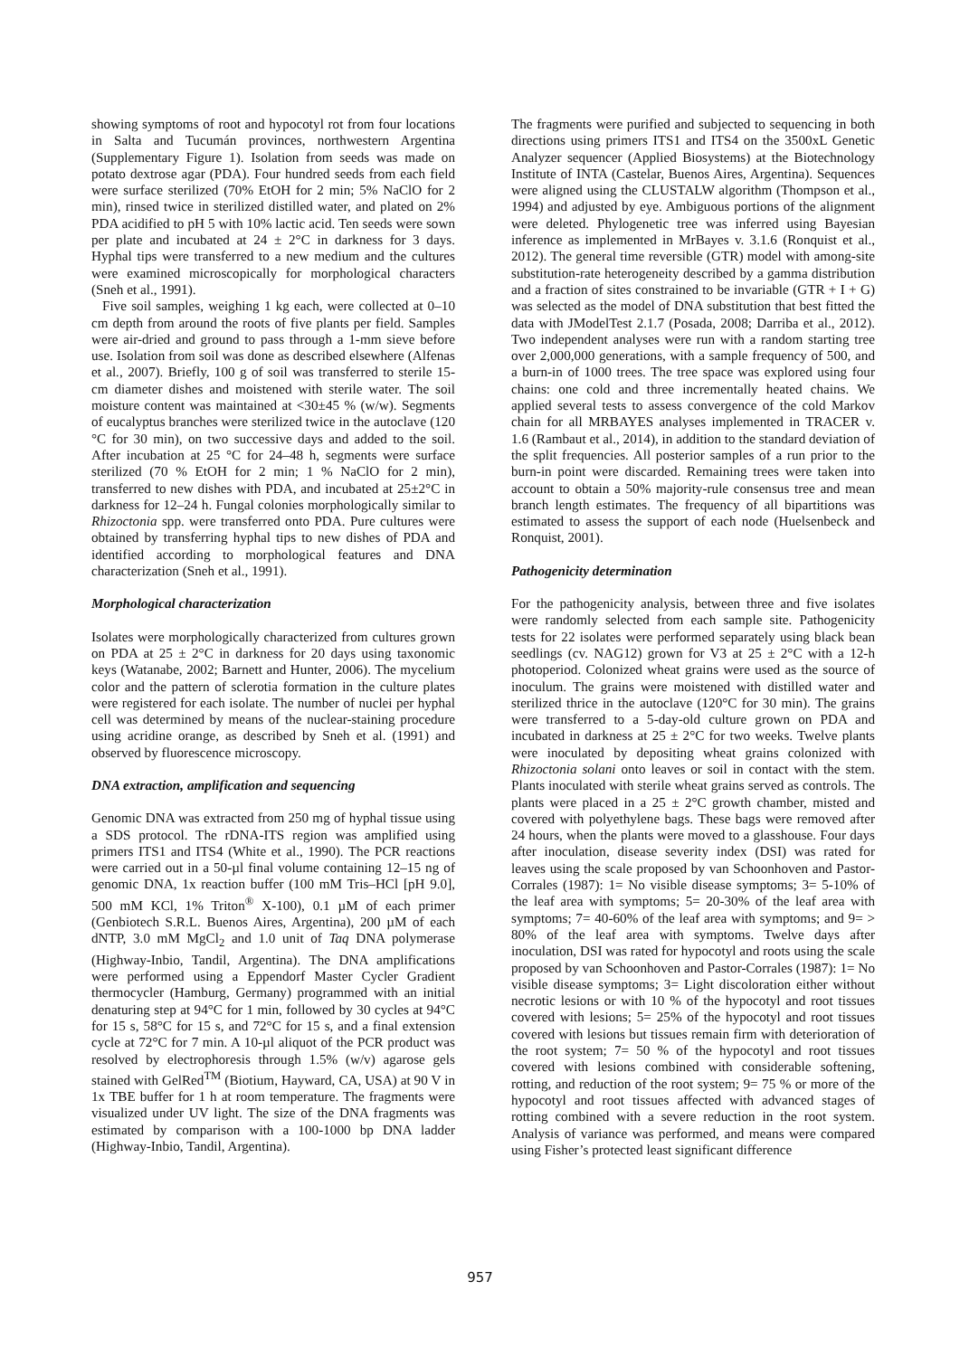showing symptoms of root and hypocotyl rot from four locations in Salta and Tucumán provinces, northwestern Argentina (Supplementary Figure 1). Isolation from seeds was made on potato dextrose agar (PDA). Four hundred seeds from each field were surface sterilized (70% EtOH for 2 min; 5% NaClO for 2 min), rinsed twice in sterilized distilled water, and plated on 2% PDA acidified to pH 5 with 10% lactic acid. Ten seeds were sown per plate and incubated at 24 ± 2°C in darkness for 3 days. Hyphal tips were transferred to a new medium and the cultures were examined microscopically for morphological characters (Sneh et al., 1991).
Five soil samples, weighing 1 kg each, were collected at 0–10 cm depth from around the roots of five plants per field. Samples were air-dried and ground to pass through a 1-mm sieve before use. Isolation from soil was done as described elsewhere (Alfenas et al., 2007). Briefly, 100 g of soil was transferred to sterile 15-cm diameter dishes and moistened with sterile water. The soil moisture content was maintained at <30±45 % (w/w). Segments of eucalyptus branches were sterilized twice in the autoclave (120 °C for 30 min), on two successive days and added to the soil. After incubation at 25 °C for 24–48 h, segments were surface sterilized (70 % EtOH for 2 min; 1 % NaClO for 2 min), transferred to new dishes with PDA, and incubated at 25±2°C in darkness for 12–24 h. Fungal colonies morphologically similar to Rhizoctonia spp. were transferred onto PDA. Pure cultures were obtained by transferring hyphal tips to new dishes of PDA and identified according to morphological features and DNA characterization (Sneh et al., 1991).
Morphological characterization
Isolates were morphologically characterized from cultures grown on PDA at 25 ± 2°C in darkness for 20 days using taxonomic keys (Watanabe, 2002; Barnett and Hunter, 2006). The mycelium color and the pattern of sclerotia formation in the culture plates were registered for each isolate. The number of nuclei per hyphal cell was determined by means of the nuclear-staining procedure using acridine orange, as described by Sneh et al. (1991) and observed by fluorescence microscopy.
DNA extraction, amplification and sequencing
Genomic DNA was extracted from 250 mg of hyphal tissue using a SDS protocol. The rDNA-ITS region was amplified using primers ITS1 and ITS4 (White et al., 1990). The PCR reactions were carried out in a 50-µl final volume containing 12–15 ng of genomic DNA, 1x reaction buffer (100 mM Tris–HCl [pH 9.0], 500 mM KCl, 1% Triton<sup>®</sup> X-100), 0.1 µM of each primer (Genbiotech S.R.L. Buenos Aires, Argentina), 200 µM of each dNTP, 3.0 mM MgCl<sub>2</sub> and 1.0 unit of Taq DNA polymerase (Highway-Inbio, Tandil, Argentina). The DNA amplifications were performed using a Eppendorf Master Cycler Gradient thermocycler (Hamburg, Germany) programmed with an initial denaturing step at 94°C for 1 min, followed by 30 cycles at 94°C for 15 s, 58°C for 15 s, and 72°C for 15 s, and a final extension cycle at 72°C for 7 min. A 10-µl aliquot of the PCR product was resolved by electrophoresis through 1.5% (w/v) agarose gels stained with GelRed<sup>TM</sup> (Biotium, Hayward, CA, USA) at 90 V in 1x TBE buffer for 1 h at room temperature. The fragments were visualized under UV light. The size of the DNA fragments was estimated by comparison with a 100-1000 bp DNA ladder (Highway-Inbio, Tandil, Argentina).
The fragments were purified and subjected to sequencing in both directions using primers ITS1 and ITS4 on the 3500xL Genetic Analyzer sequencer (Applied Biosystems) at the Biotechnology Institute of INTA (Castelar, Buenos Aires, Argentina). Sequences were aligned using the CLUSTALW algorithm (Thompson et al., 1994) and adjusted by eye. Ambiguous portions of the alignment were deleted. Phylogenetic tree was inferred using Bayesian inference as implemented in MrBayes v. 3.1.6 (Ronquist et al., 2012). The general time reversible (GTR) model with among-site substitution-rate heterogeneity described by a gamma distribution and a fraction of sites constrained to be invariable (GTR + I + G) was selected as the model of DNA substitution that best fitted the data with JModelTest 2.1.7 (Posada, 2008; Darriba et al., 2012). Two independent analyses were run with a random starting tree over 2,000,000 generations, with a sample frequency of 500, and a burn-in of 1000 trees. The tree space was explored using four chains: one cold and three incrementally heated chains. We applied several tests to assess convergence of the cold Markov chain for all MRBAYES analyses implemented in TRACER v. 1.6 (Rambaut et al., 2014), in addition to the standard deviation of the split frequencies. All posterior samples of a run prior to the burn-in point were discarded. Remaining trees were taken into account to obtain a 50% majority-rule consensus tree and mean branch length estimates. The frequency of all bipartitions was estimated to assess the support of each node (Huelsenbeck and Ronquist, 2001).
Pathogenicity determination
For the pathogenicity analysis, between three and five isolates were randomly selected from each sample site. Pathogenicity tests for 22 isolates were performed separately using black bean seedlings (cv. NAG12) grown for V3 at 25 ± 2°C with a 12-h photoperiod. Colonized wheat grains were used as the source of inoculum. The grains were moistened with distilled water and sterilized thrice in the autoclave (120°C for 30 min). The grains were transferred to a 5-day-old culture grown on PDA and incubated in darkness at 25 ± 2°C for two weeks. Twelve plants were inoculated by depositing wheat grains colonized with Rhizoctonia solani onto leaves or soil in contact with the stem. Plants inoculated with sterile wheat grains served as controls. The plants were placed in a 25 ± 2°C growth chamber, misted and covered with polyethylene bags. These bags were removed after 24 hours, when the plants were moved to a glasshouse. Four days after inoculation, disease severity index (DSI) was rated for leaves using the scale proposed by van Schoonhoven and Pastor-Corrales (1987): 1= No visible disease symptoms; 3= 5-10% of the leaf area with symptoms; 5= 20-30% of the leaf area with symptoms; 7= 40-60% of the leaf area with symptoms; and 9= > 80% of the leaf area with symptoms. Twelve days after inoculation, DSI was rated for hypocotyl and roots using the scale proposed by van Schoonhoven and Pastor-Corrales (1987): 1= No visible disease symptoms; 3= Light discoloration either without necrotic lesions or with 10 % of the hypocotyl and root tissues covered with lesions; 5= 25% of the hypocotyl and root tissues covered with lesions but tissues remain firm with deterioration of the root system; 7= 50 % of the hypocotyl and root tissues covered with lesions combined with considerable softening, rotting, and reduction of the root system; 9= 75 % or more of the hypocotyl and root tissues affected with advanced stages of rotting combined with a severe reduction in the root system. Analysis of variance was performed, and means were compared using Fisher’s protected least significant difference
957